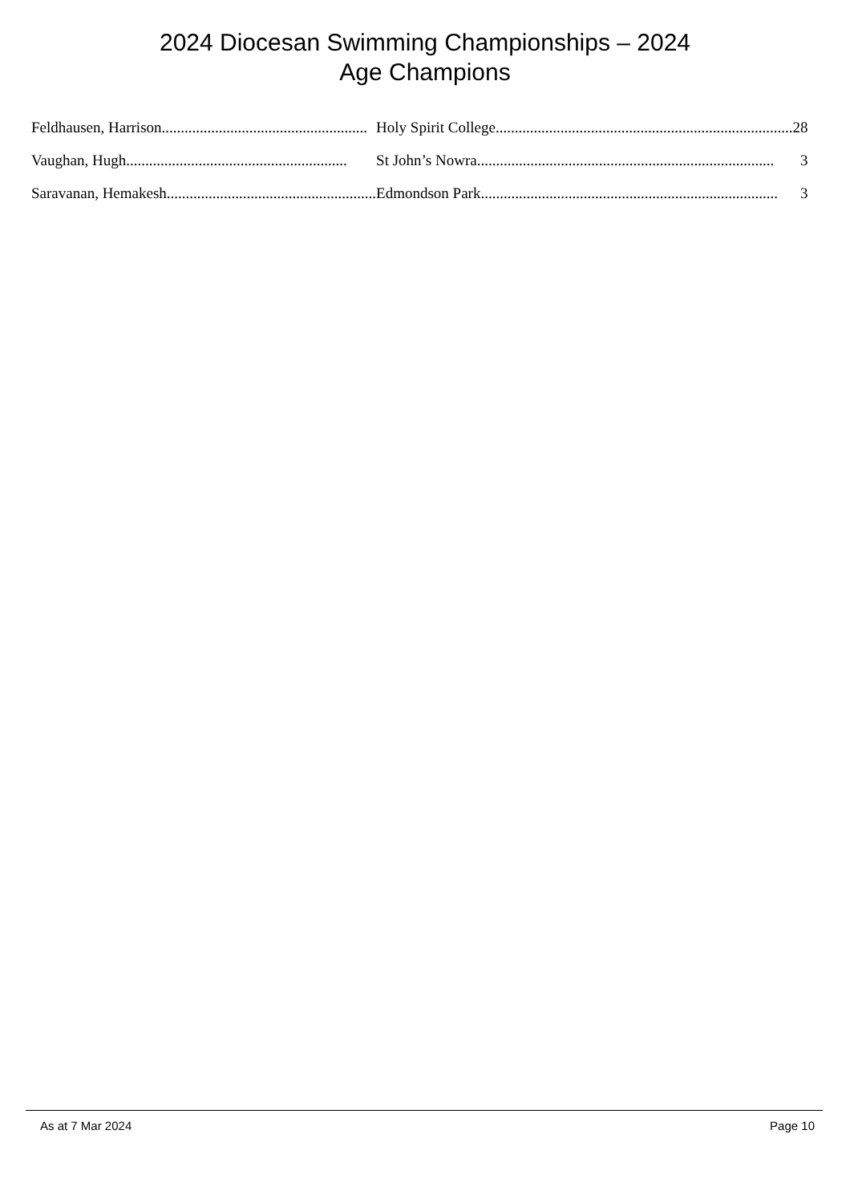2024 Diocesan Swimming Championships – 2024
Age Champions
| Feldhausen, Harrison ...................................................... | Holy Spirit College .............................................................................. 28 |
| Vaughan, Hugh .......................................................... | St John’s Nowra .............................................................................. 3 |
| Saravanan, Hemakesh ....................................................... | Edmondson Park .............................................................................. 3 |
As at 7 Mar 2024 Page 10